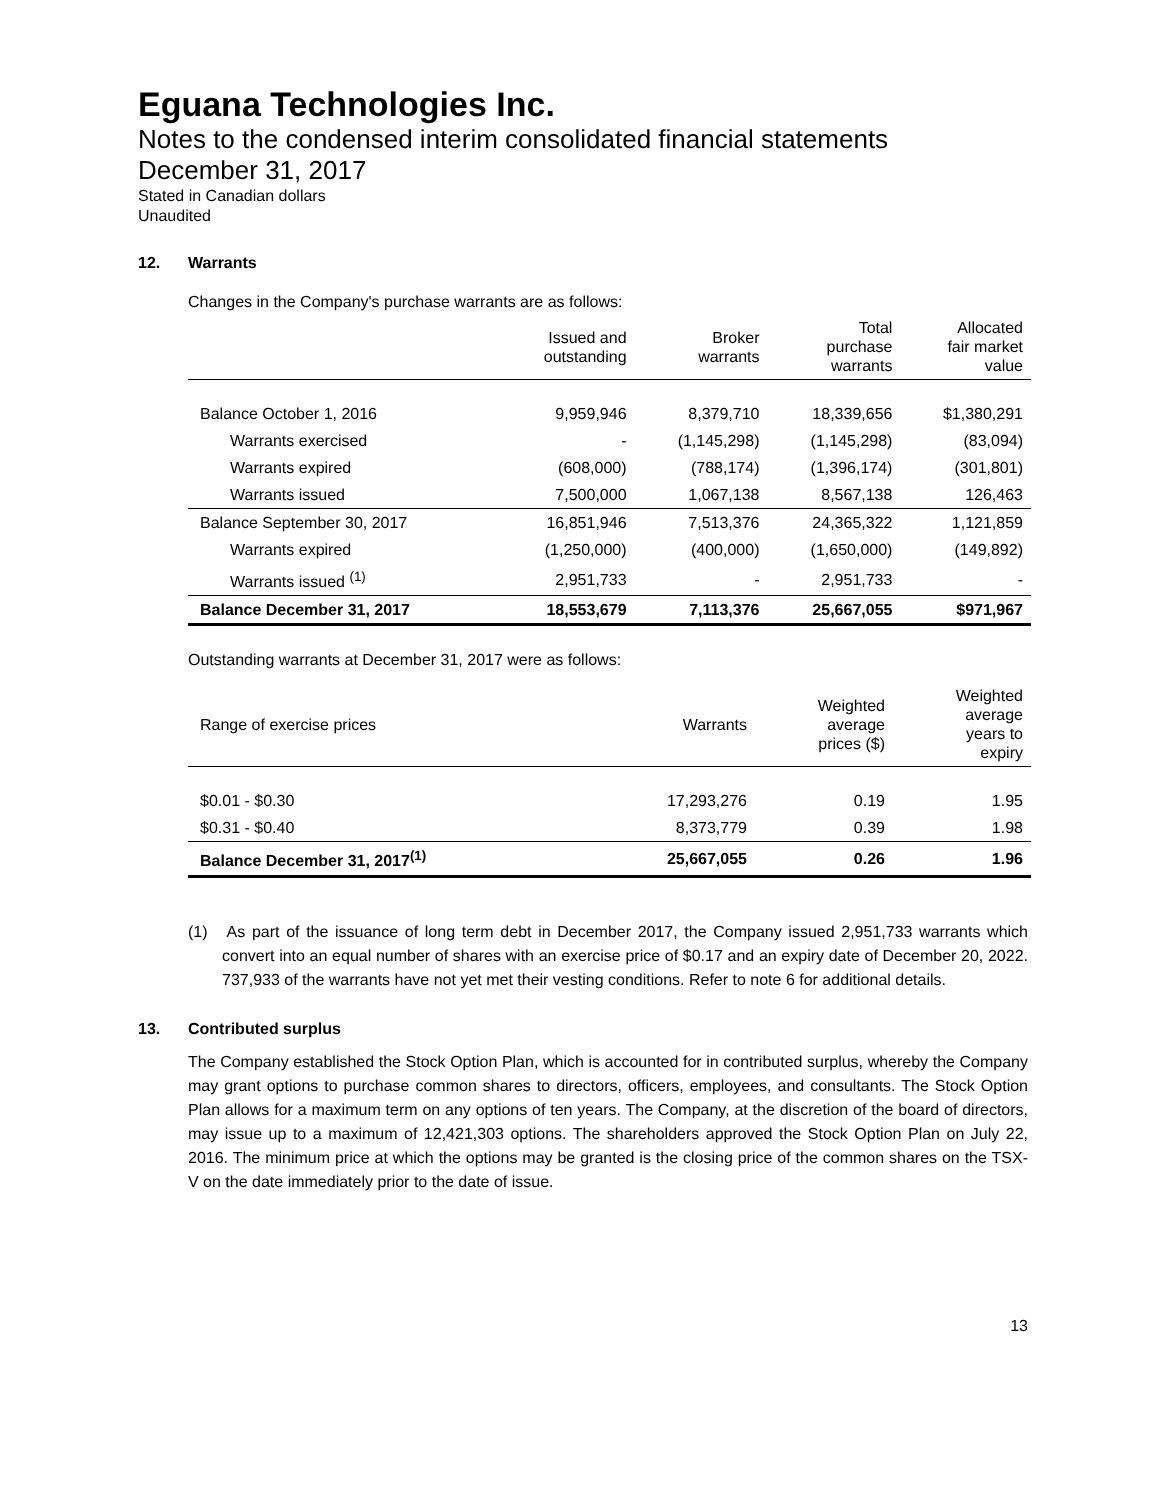Eguana Technologies Inc.
Notes to the condensed interim consolidated financial statements
December 31, 2017
Stated in Canadian dollars
Unaudited
12. Warrants
Changes in the Company's purchase warrants are as follows:
| | Issued and outstanding | Broker warrants | Total purchase warrants | Allocated fair market value |
| --- | --- | --- | --- | --- |
| Balance October 1, 2016 | 9,959,946 | 8,379,710 | 18,339,656 | $1,380,291 |
| Warrants exercised | - | (1,145,298) | (1,145,298) | (83,094) |
| Warrants expired | (608,000) | (788,174) | (1,396,174) | (301,801) |
| Warrants issued | 7,500,000 | 1,067,138 | 8,567,138 | 126,463 |
| Balance September 30, 2017 | 16,851,946 | 7,513,376 | 24,365,322 | 1,121,859 |
| Warrants expired | (1,250,000) | (400,000) | (1,650,000) | (149,892) |
| Warrants issued <sup>(1)</sup> | 2,951,733 | - | 2,951,733 | - |
| Balance December 31, 2017 | 18,553,679 | 7,113,376 | 25,667,055 | $971,967 |
Outstanding warrants at December 31, 2017 were as follows:
| Range of exercise prices | Warrants | Weighted average prices ($) | Weighted average years to expiry |
| --- | --- | --- | --- |
| $0.01 - $0.30 | 17,293,276 | 0.19 | 1.95 |
| $0.31 - $0.40 | 8,373,779 | 0.39 | 1.98 |
| Balance December 31, 2017<sup>(1)</sup> | 25,667,055 | 0.26 | 1.96 |
(1) As part of the issuance of long term debt in December 2017, the Company issued 2,951,733 warrants which convert into an equal number of shares with an exercise price of $0.17 and an expiry date of December 20, 2022. 737,933 of the warrants have not yet met their vesting conditions. Refer to note 6 for additional details.
13. Contributed surplus
The Company established the Stock Option Plan, which is accounted for in contributed surplus, whereby the Company may grant options to purchase common shares to directors, officers, employees, and consultants. The Stock Option Plan allows for a maximum term on any options of ten years. The Company, at the discretion of the board of directors, may issue up to a maximum of 12,421,303 options. The shareholders approved the Stock Option Plan on July 22, 2016. The minimum price at which the options may be granted is the closing price of the common shares on the TSX-V on the date immediately prior to the date of issue.
13